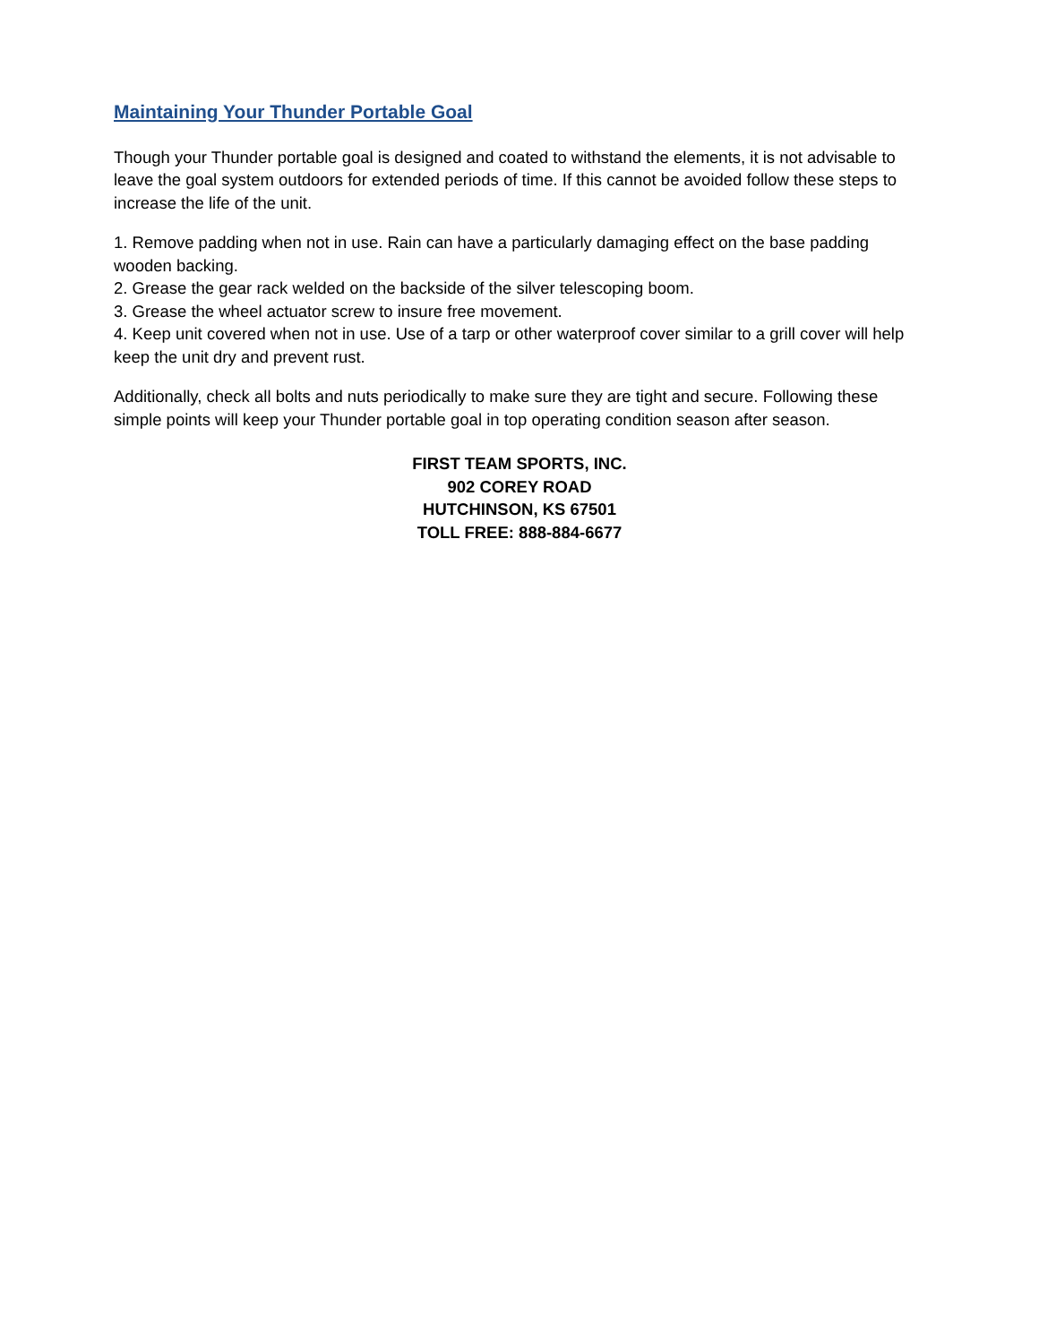Maintaining Your Thunder Portable Goal
Though your Thunder portable goal is designed and coated to withstand the elements, it is not advisable to leave the goal system outdoors for extended periods of time. If this cannot be avoided follow these steps to increase the life of the unit.
1. Remove padding when not in use. Rain can have a particularly damaging effect on the base padding wooden backing.
2. Grease the gear rack welded on the backside of the silver telescoping boom.
3. Grease the wheel actuator screw to insure free movement.
4. Keep unit covered when not in use. Use of a tarp or other waterproof cover similar to a grill cover will help keep the unit dry and prevent rust.
Additionally, check all bolts and nuts periodically to make sure they are tight and secure. Following these simple points will keep your Thunder portable goal in top operating condition season after season.
FIRST TEAM SPORTS, INC.
902 COREY ROAD
HUTCHINSON, KS 67501
TOLL FREE: 888-884-6677